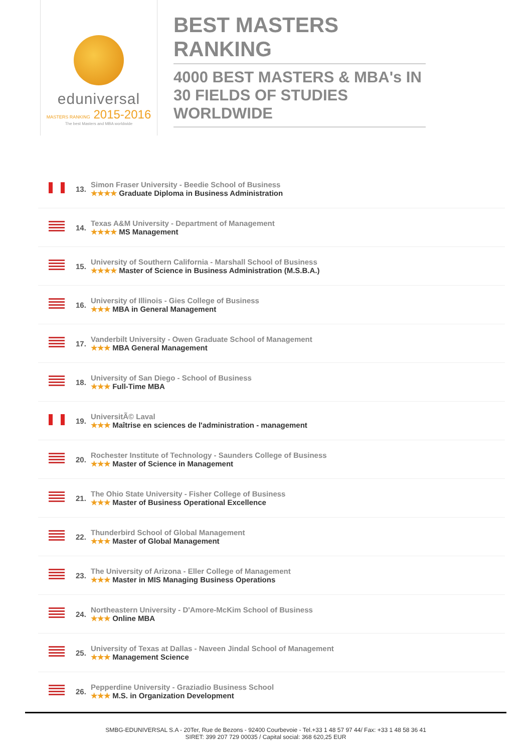eduniversal
MASTERS RANKING 2015-2016
The best Masters and MBA worldwide
BEST MASTERS RANKING
4000 BEST MASTERS & MBA's IN 30 FIELDS OF STUDIES WORLDWIDE
| | 13. | Simon Fraser University - Beedie School of Business ★★★★ Graduate Diploma in Business Administration |
| | 14. | Texas A&M University - Department of Management ★★★★ MS Management |
| | 15. | University of Southern California - Marshall School of Business ★★★★ Master of Science in Business Administration (M.S.B.A.) |
| | 16. | University of Illinois - Gies College of Business ★★★ MBA in General Management |
| | 17. | Vanderbilt University - Owen Graduate School of Management ★★★ MBA General Management |
| | 18. | University of San Diego - School of Business ★★★ Full-Time MBA |
| | 19. | UniversitÃ© Laval ★★★ Maîtrise en sciences de l'administration - management |
| | 20. | Rochester Institute of Technology - Saunders College of Business ★★★ Master of Science in Management |
| | 21. | The Ohio State University - Fisher College of Business ★★★ Master of Business Operational Excellence |
| | 22. | Thunderbird School of Global Management ★★★ Master of Global Management |
| | 23. | The University of Arizona - Eller College of Management ★★★ Master in MIS Managing Business Operations |
| | 24. | Northeastern University - D'Amore-McKim School of Business ★★★ Online MBA |
| | 25. | University of Texas at Dallas - Naveen Jindal School of Management ★★★ Management Science |
| | 26. | Pepperdine University - Graziadio Business School ★★★ M.S. in Organization Development |
SMBG-EDUNIVERSAL S.A - 20Ter, Rue de Bezons - 92400 Courbevoie - Tel.+33 1 48 57 97 44/ Fax: +33 1 48 58 36 41
SIRET: 399 207 729 00035 / Capital social: 368 620,25 EUR